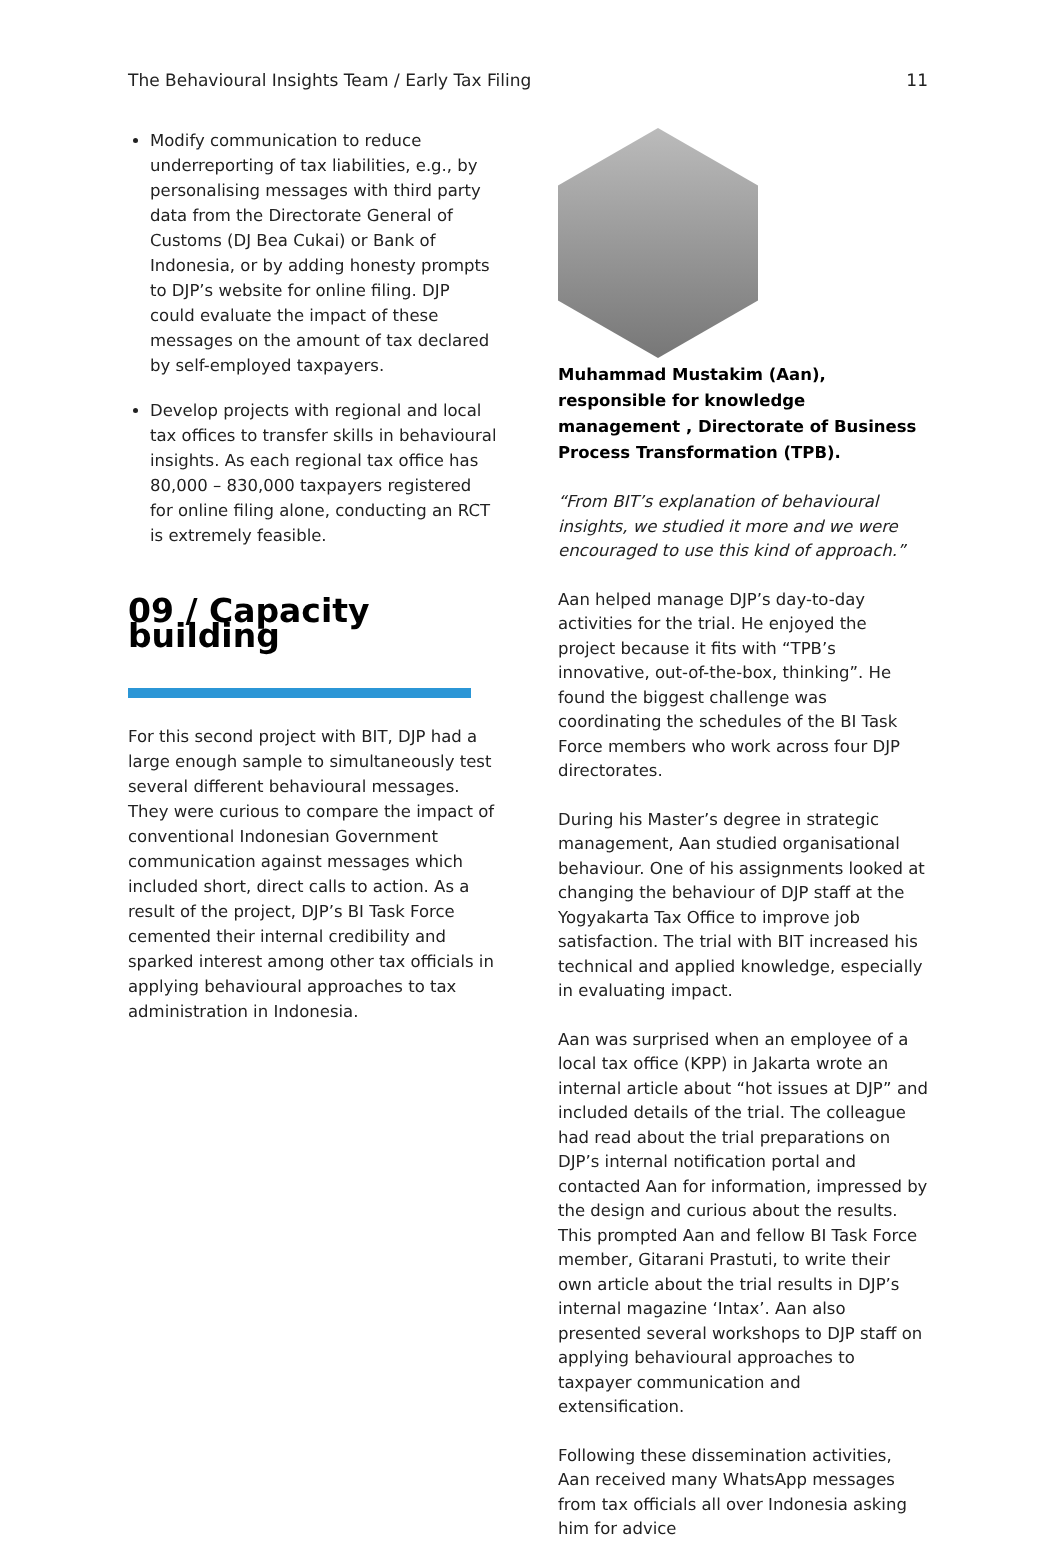The Behavioural Insights Team / Early Tax Filing 11
Modify communication to reduce underreporting of tax liabilities, e.g., by personalising messages with third party data from the Directorate General of Customs (DJ Bea Cukai) or Bank of Indonesia, or by adding honesty prompts to DJP’s website for online filing. DJP could evaluate the impact of these messages on the amount of tax declared by self-employed taxpayers.
Develop projects with regional and local tax offices to transfer skills in behavioural insights. As each regional tax office has 80,000 – 830,000 taxpayers registered for online filing alone, conducting an RCT is extremely feasible.
09 / Capacity building
For this second project with BIT, DJP had a large enough sample to simultaneously test several different behavioural messages. They were curious to compare the impact of conventional Indonesian Government communication against messages which included short, direct calls to action. As a result of the project, DJP’s BI Task Force cemented their internal credibility and sparked interest among other tax officials in applying behavioural approaches to tax administration in Indonesia.
Muhammad Mustakim (Aan), responsible for knowledge management , Directorate of Business Process Transformation (TPB).
“From BIT’s explanation of behavioural insights, we studied it more and we were encouraged to use this kind of approach.”
Aan helped manage DJP’s day-to-day activities for the trial. He enjoyed the project because it fits with “TPB’s innovative, out-of-the-box, thinking”. He found the biggest challenge was coordinating the schedules of the BI Task Force members who work across four DJP directorates.
During his Master’s degree in strategic management, Aan studied organisational behaviour. One of his assignments looked at changing the behaviour of DJP staff at the Yogyakarta Tax Office to improve job satisfaction. The trial with BIT increased his technical and applied knowledge, especially in evaluating impact.
Aan was surprised when an employee of a local tax office (KPP) in Jakarta wrote an internal article about “hot issues at DJP” and included details of the trial. The colleague had read about the trial preparations on DJP’s internal notification portal and contacted Aan for information, impressed by the design and curious about the results. This prompted Aan and fellow BI Task Force member, Gitarani Prastuti, to write their own article about the trial results in DJP’s internal magazine ‘Intax’. Aan also presented several workshops to DJP staff on applying behavioural approaches to taxpayer communication and extensification.
Following these dissemination activities, Aan received many WhatsApp messages from tax officials all over Indonesia asking him for advice